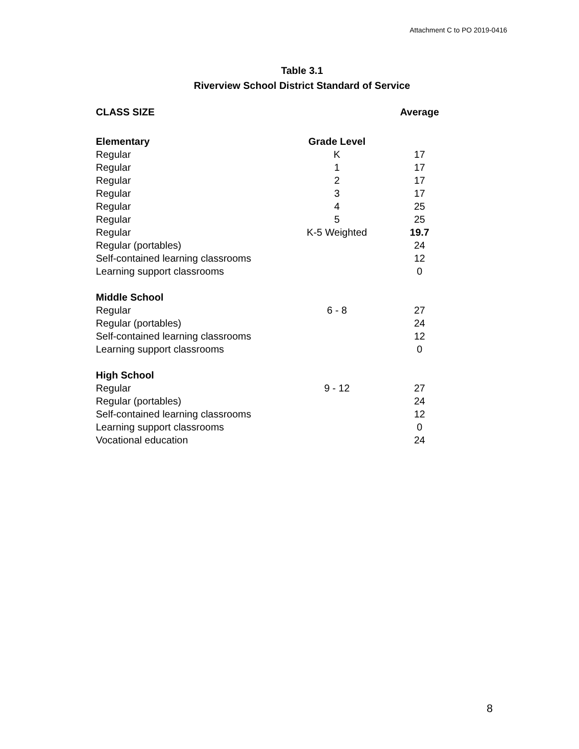Attachment C to PO 2019-0416
Table 3.1
Riverview School District Standard of Service
| CLASS SIZE | | Average |
| --- | --- | --- |
| Elementary | Grade Level | |
| Regular | K | 17 |
| Regular | 1 | 17 |
| Regular | 2 | 17 |
| Regular | 3 | 17 |
| Regular | 4 | 25 |
| Regular | 5 | 25 |
| Regular | K-5 Weighted | 19.7 |
| Regular (portables) | | 24 |
| Self-contained learning classrooms | | 12 |
| Learning support classrooms | | 0 |
| Middle School | | |
| Regular | 6 - 8 | 27 |
| Regular (portables) | | 24 |
| Self-contained learning classrooms | | 12 |
| Learning support classrooms | | 0 |
| High School | | |
| Regular | 9 - 12 | 27 |
| Regular (portables) | | 24 |
| Self-contained learning classrooms | | 12 |
| Learning support classrooms | | 0 |
| Vocational education | | 24 |
8